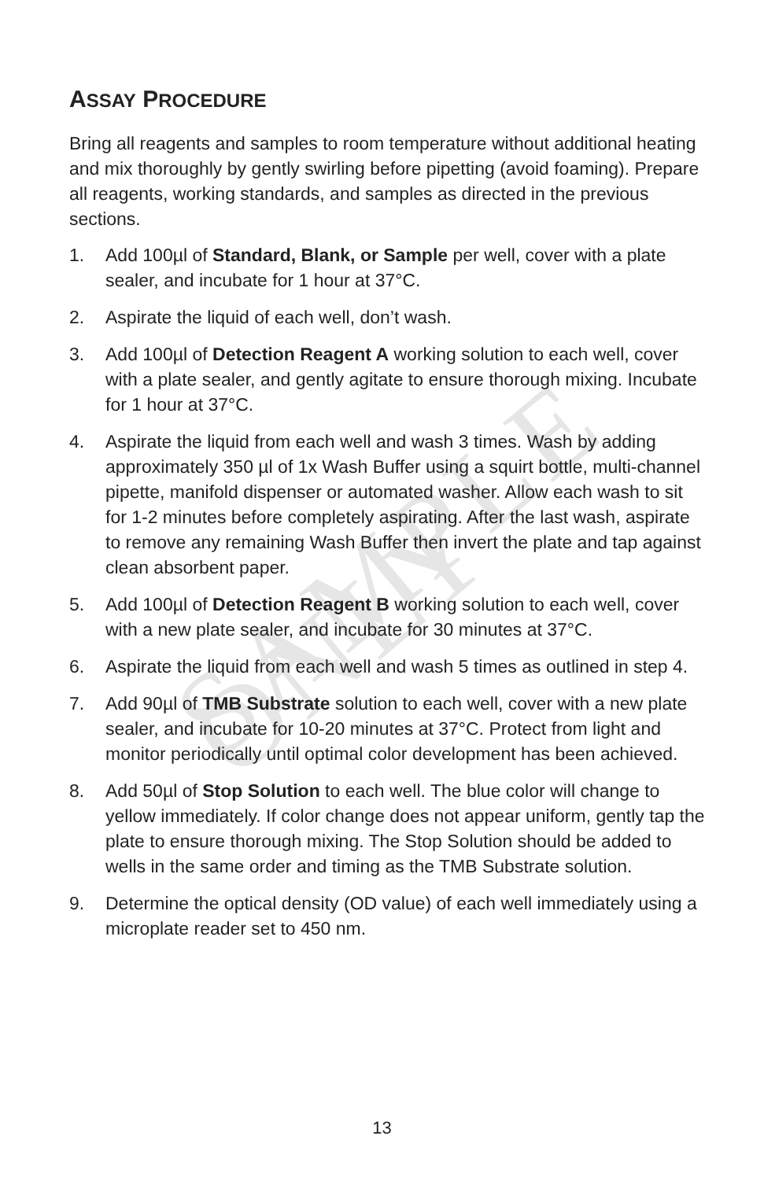SAMPLE ONLY
ASSAY PROCEDURE
Bring all reagents and samples to room temperature without additional heating and mix thoroughly by gently swirling before pipetting (avoid foaming). Prepare all reagents, working standards, and samples as directed in the previous sections.
1. Add 100µl of Standard, Blank, or Sample per well, cover with a plate sealer, and incubate for 1 hour at 37°C.
2. Aspirate the liquid of each well, don’t wash.
3. Add 100µl of Detection Reagent A working solution to each well, cover with a plate sealer, and gently agitate to ensure thorough mixing. Incubate for 1 hour at 37°C.
4. Aspirate the liquid from each well and wash 3 times. Wash by adding approximately 350 µl of 1x Wash Buffer using a squirt bottle, multi-channel pipette, manifold dispenser or automated washer. Allow each wash to sit for 1-2 minutes before completely aspirating. After the last wash, aspirate to remove any remaining Wash Buffer then invert the plate and tap against clean absorbent paper.
5. Add 100µl of Detection Reagent B working solution to each well, cover with a new plate sealer, and incubate for 30 minutes at 37°C.
6. Aspirate the liquid from each well and wash 5 times as outlined in step 4.
7. Add 90µl of TMB Substrate solution to each well, cover with a new plate sealer, and incubate for 10-20 minutes at 37°C. Protect from light and monitor periodically until optimal color development has been achieved.
8. Add 50µl of Stop Solution to each well. The blue color will change to yellow immediately. If color change does not appear uniform, gently tap the plate to ensure thorough mixing. The Stop Solution should be added to wells in the same order and timing as the TMB Substrate solution.
9. Determine the optical density (OD value) of each well immediately using a microplate reader set to 450 nm.
13